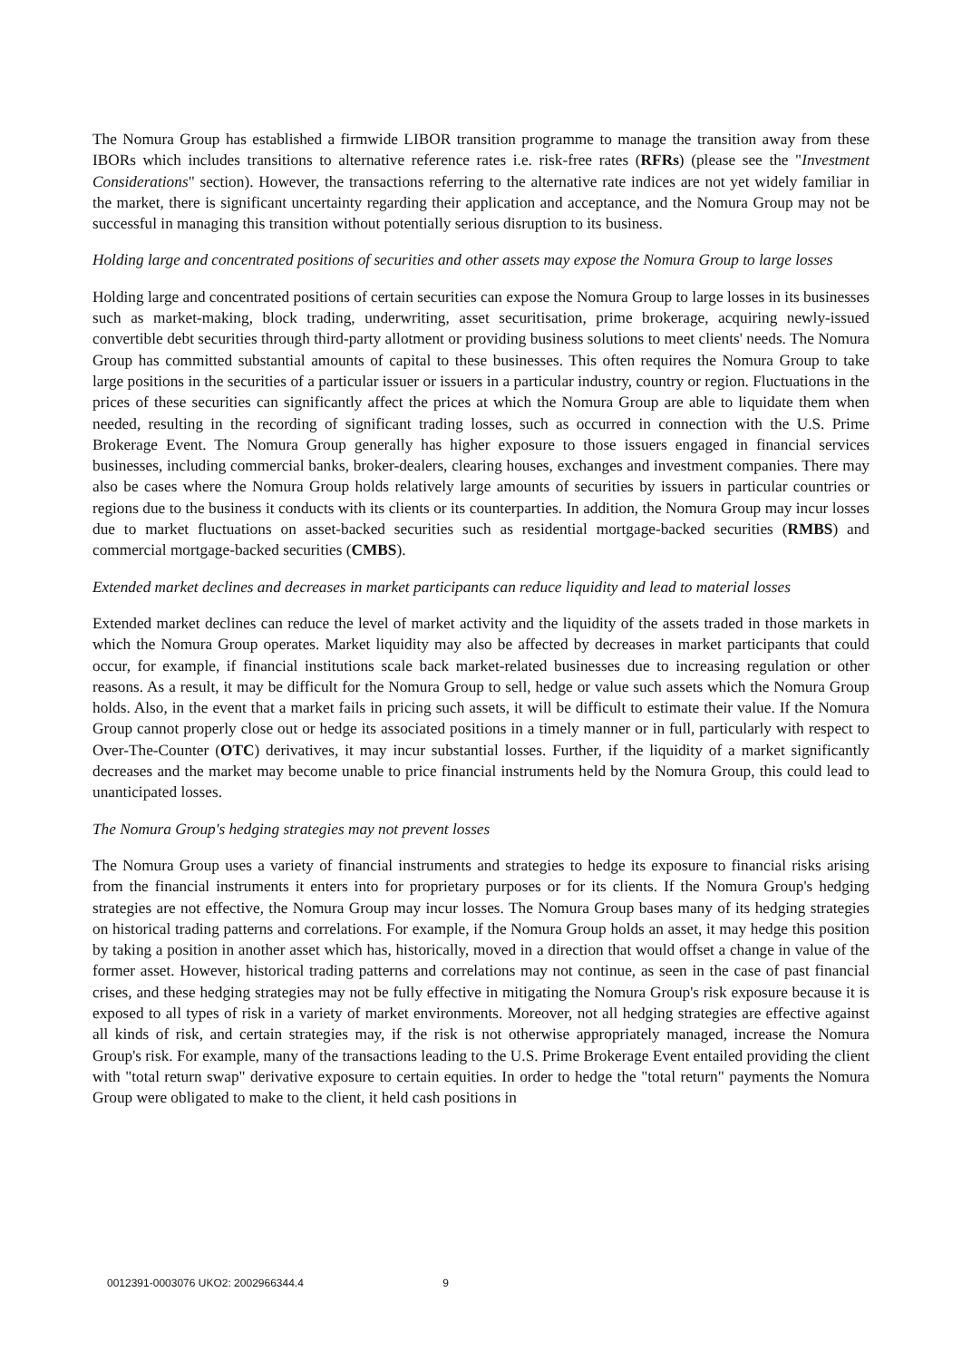The Nomura Group has established a firmwide LIBOR transition programme to manage the transition away from these IBORs which includes transitions to alternative reference rates i.e. risk-free rates (RFRs) (please see the "Investment Considerations" section). However, the transactions referring to the alternative rate indices are not yet widely familiar in the market, there is significant uncertainty regarding their application and acceptance, and the Nomura Group may not be successful in managing this transition without potentially serious disruption to its business.
Holding large and concentrated positions of securities and other assets may expose the Nomura Group to large losses
Holding large and concentrated positions of certain securities can expose the Nomura Group to large losses in its businesses such as market-making, block trading, underwriting, asset securitisation, prime brokerage, acquiring newly-issued convertible debt securities through third-party allotment or providing business solutions to meet clients' needs. The Nomura Group has committed substantial amounts of capital to these businesses. This often requires the Nomura Group to take large positions in the securities of a particular issuer or issuers in a particular industry, country or region. Fluctuations in the prices of these securities can significantly affect the prices at which the Nomura Group are able to liquidate them when needed, resulting in the recording of significant trading losses, such as occurred in connection with the U.S. Prime Brokerage Event. The Nomura Group generally has higher exposure to those issuers engaged in financial services businesses, including commercial banks, broker-dealers, clearing houses, exchanges and investment companies. There may also be cases where the Nomura Group holds relatively large amounts of securities by issuers in particular countries or regions due to the business it conducts with its clients or its counterparties. In addition, the Nomura Group may incur losses due to market fluctuations on asset-backed securities such as residential mortgage-backed securities (RMBS) and commercial mortgage-backed securities (CMBS).
Extended market declines and decreases in market participants can reduce liquidity and lead to material losses
Extended market declines can reduce the level of market activity and the liquidity of the assets traded in those markets in which the Nomura Group operates. Market liquidity may also be affected by decreases in market participants that could occur, for example, if financial institutions scale back market-related businesses due to increasing regulation or other reasons. As a result, it may be difficult for the Nomura Group to sell, hedge or value such assets which the Nomura Group holds. Also, in the event that a market fails in pricing such assets, it will be difficult to estimate their value. If the Nomura Group cannot properly close out or hedge its associated positions in a timely manner or in full, particularly with respect to Over-The-Counter (OTC) derivatives, it may incur substantial losses. Further, if the liquidity of a market significantly decreases and the market may become unable to price financial instruments held by the Nomura Group, this could lead to unanticipated losses.
The Nomura Group's hedging strategies may not prevent losses
The Nomura Group uses a variety of financial instruments and strategies to hedge its exposure to financial risks arising from the financial instruments it enters into for proprietary purposes or for its clients. If the Nomura Group's hedging strategies are not effective, the Nomura Group may incur losses. The Nomura Group bases many of its hedging strategies on historical trading patterns and correlations. For example, if the Nomura Group holds an asset, it may hedge this position by taking a position in another asset which has, historically, moved in a direction that would offset a change in value of the former asset. However, historical trading patterns and correlations may not continue, as seen in the case of past financial crises, and these hedging strategies may not be fully effective in mitigating the Nomura Group's risk exposure because it is exposed to all types of risk in a variety of market environments. Moreover, not all hedging strategies are effective against all kinds of risk, and certain strategies may, if the risk is not otherwise appropriately managed, increase the Nomura Group's risk. For example, many of the transactions leading to the U.S. Prime Brokerage Event entailed providing the client with "total return swap" derivative exposure to certain equities. In order to hedge the "total return" payments the Nomura Group were obligated to make to the client, it held cash positions in
0012391-0003076 UKO2: 2002966344.4 9